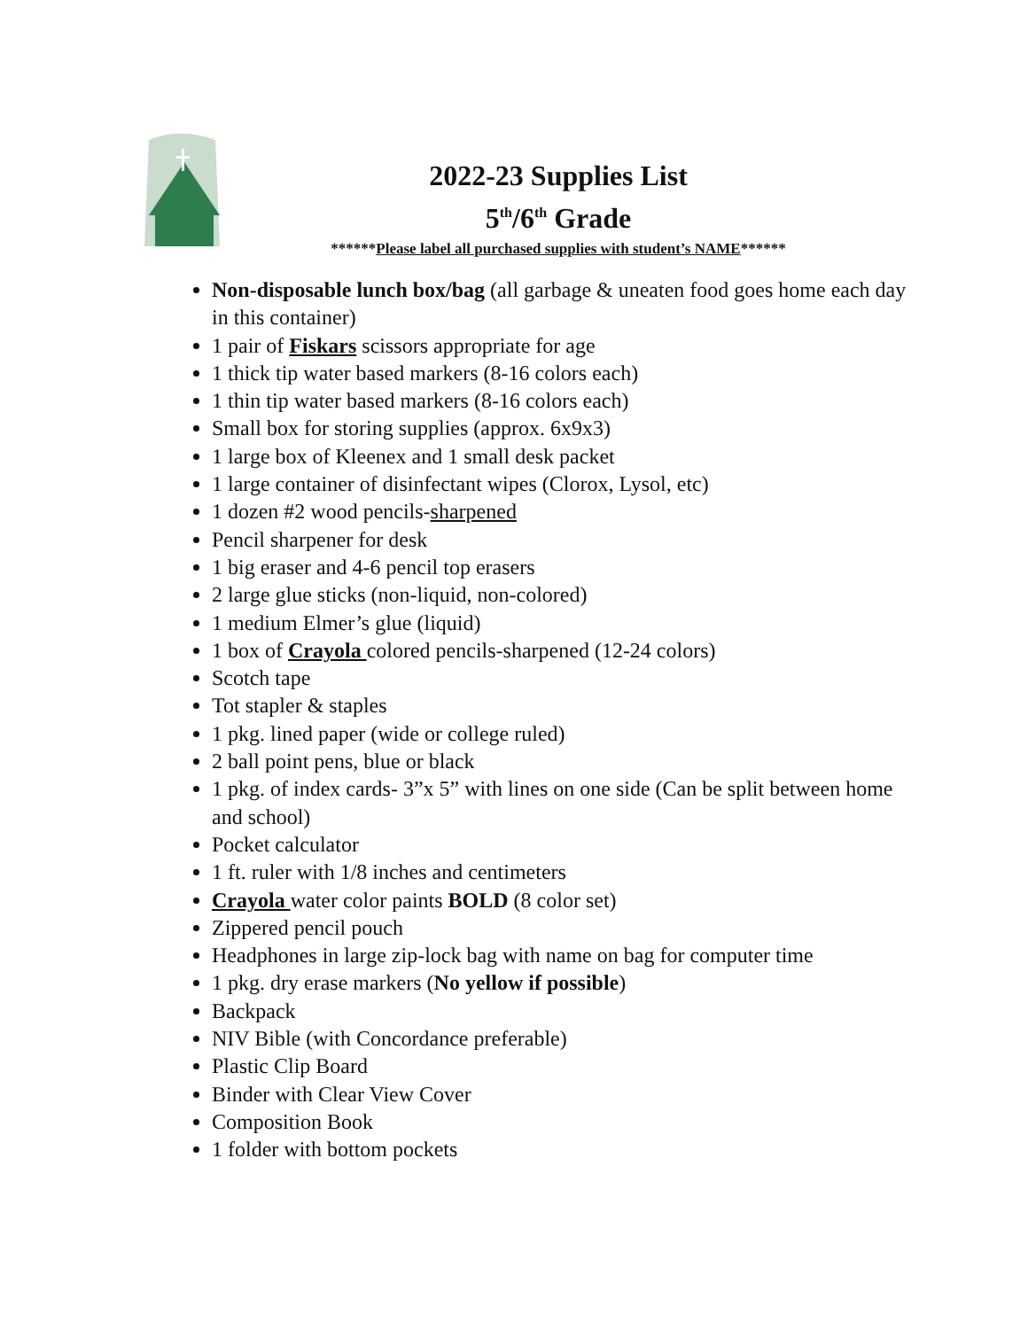2022-23 Supplies List
5<sup>th</sup>/6<sup>th</sup> Grade
******Please label all purchased supplies with student’s NAME******
Non-disposable lunch box/bag (all garbage & uneaten food goes home each day in this container)
1 pair of Fiskars scissors appropriate for age
1 thick tip water based markers (8-16 colors each)
1 thin tip water based markers (8-16 colors each)
Small box for storing supplies (approx. 6x9x3)
1 large box of Kleenex and 1 small desk packet
1 large container of disinfectant wipes (Clorox, Lysol, etc)
1 dozen #2 wood pencils-sharpened
Pencil sharpener for desk
1 big eraser and 4-6 pencil top erasers
2 large glue sticks (non-liquid, non-colored)
1 medium Elmer’s glue (liquid)
1 box of Crayola colored pencils-sharpened (12-24 colors)
Scotch tape
Tot stapler & staples
1 pkg. lined paper (wide or college ruled)
2 ball point pens, blue or black
1 pkg. of index cards- 3”x 5” with lines on one side (Can be split between home and school)
Pocket calculator
1 ft. ruler with 1/8 inches and centimeters
Crayola water color paints BOLD (8 color set)
Zippered pencil pouch
Headphones in large zip-lock bag with name on bag for computer time
1 pkg. dry erase markers (No yellow if possible)
Backpack
NIV Bible (with Concordance preferable)
Plastic Clip Board
Binder with Clear View Cover
Composition Book
1 folder with bottom pockets